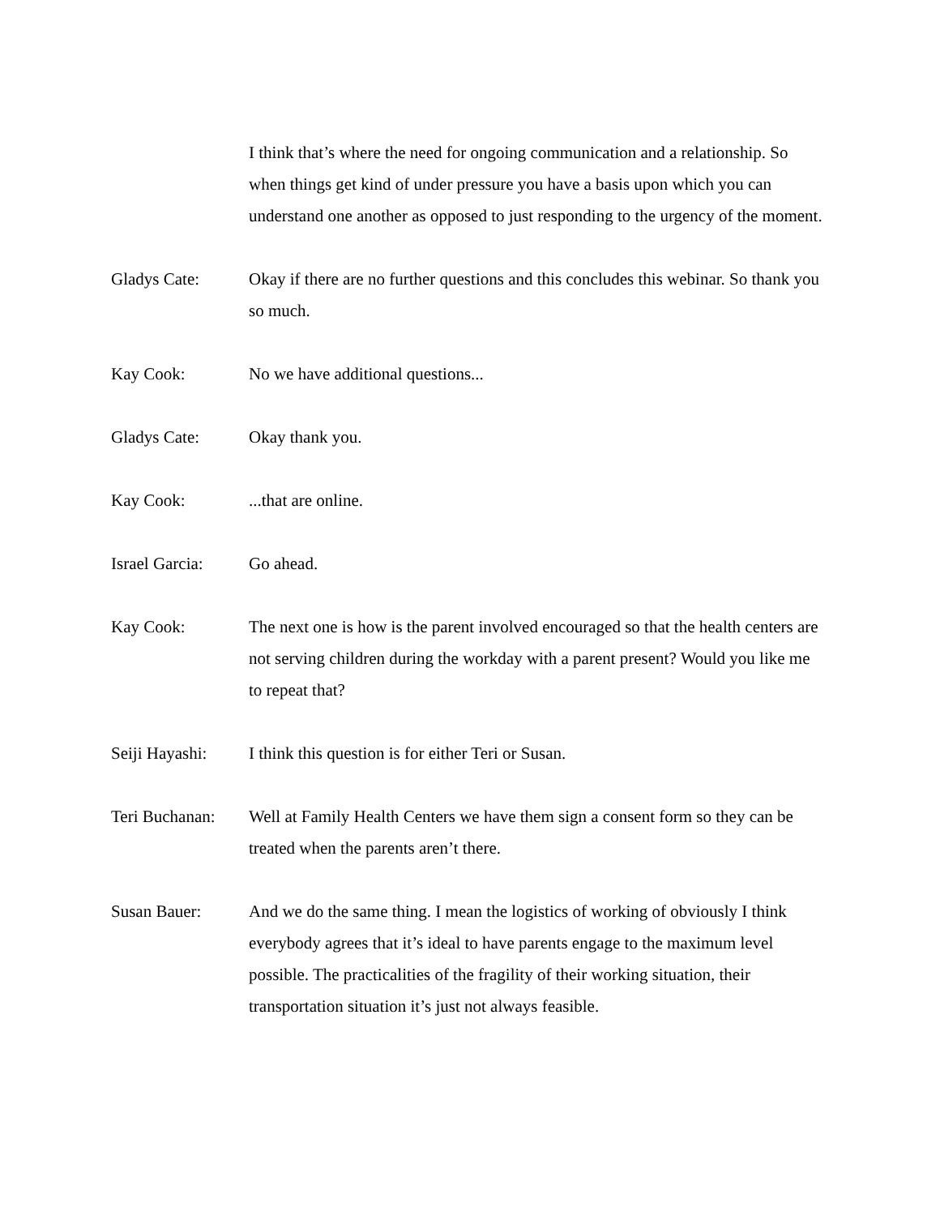I think that’s where the need for ongoing communication and a relationship. So when things get kind of under pressure you have a basis upon which you can understand one another as opposed to just responding to the urgency of the moment.
Gladys Cate: Okay if there are no further questions and this concludes this webinar. So thank you so much.
Kay Cook: No we have additional questions...
Gladys Cate: Okay thank you.
Kay Cook: ...that are online.
Israel Garcia:
Go ahead.
Kay Cook: The next one is how is the parent involved encouraged so that the health centers are not serving children during the workday with a parent present? Would you like me to repeat that?
Seiji Hayashi:
I think this question is for either Teri or Susan.
Teri Buchanan:
Well at Family Health Centers we have them sign a consent form so they can be treated when the parents aren’t there.
Susan Bauer: And we do the same thing. I mean the logistics of working of obviously I think everybody agrees that it’s ideal to have parents engage to the maximum level possible. The practicalities of the fragility of their working situation, their transportation situation it’s just not always feasible.